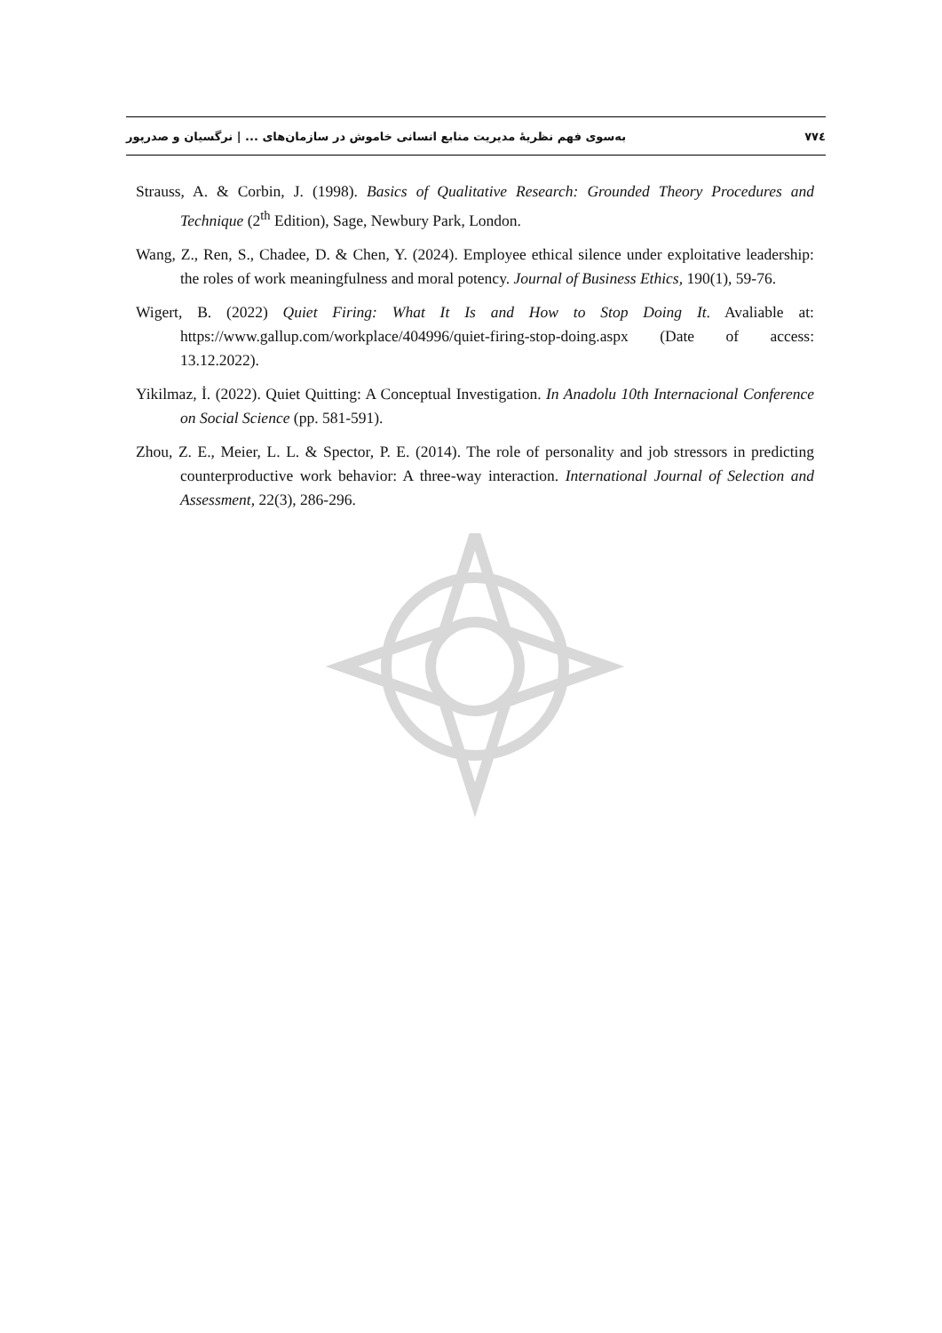به‌سوی فهم نظریهٔ مدیریت منابع انسانی خاموش در سازمان‌های ... | نرگسیان و صدرپور ۷۷٤
Strauss, A. & Corbin, J. (1998). Basics of Qualitative Research: Grounded Theory Procedures and Technique (2<sup>th</sup> Edition), Sage, Newbury Park, London.
Wang, Z., Ren, S., Chadee, D. & Chen, Y. (2024). Employee ethical silence under exploitative leadership: the roles of work meaningfulness and moral potency. Journal of Business Ethics, 190(1), 59-76.
Wigert, B. (2022) Quiet Firing: What It Is and How to Stop Doing It. Avaliable at: https://www.gallup.com/workplace/404996/quiet-firing-stop-doing.aspx (Date of access: 13.12.2022).
Yikilmaz, İ. (2022). Quiet Quitting: A Conceptual Investigation. In Anadolu 10th Internacional Conference on Social Science (pp. 581-591).
Zhou, Z. E., Meier, L. L. & Spector, P. E. (2014). The role of personality and job stressors in predicting counterproductive work behavior: A three-way interaction. International Journal of Selection and Assessment, 22(3), 286-296.